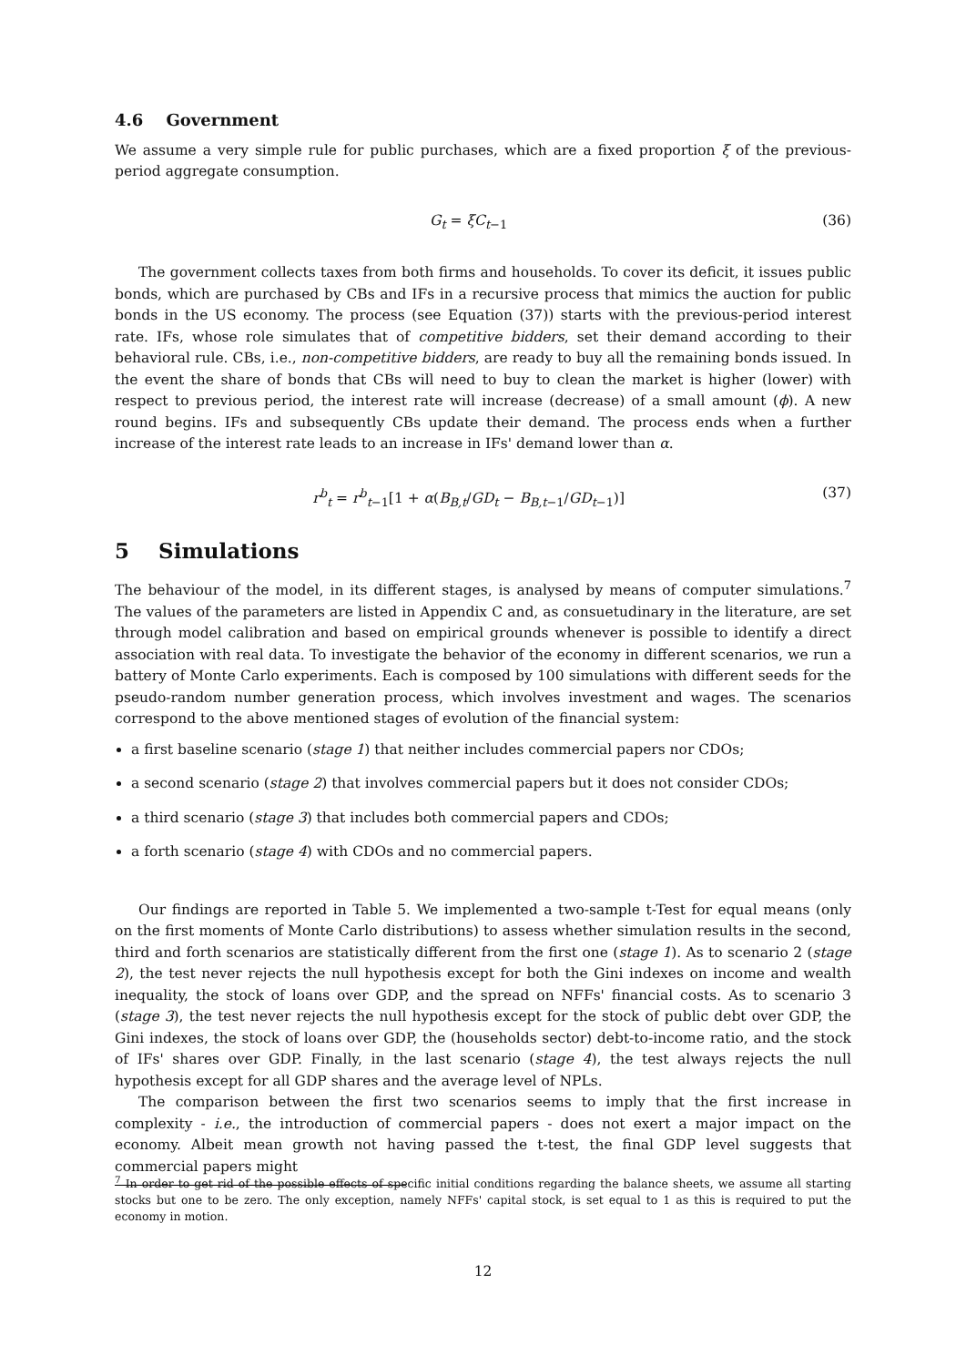4.6 Government
We assume a very simple rule for public purchases, which are a fixed proportion ξ of the previous-period aggregate consumption.
G<sub>t</sub> = ξC<sub>t−1</sub> (36)
The government collects taxes from both firms and households. To cover its deficit, it issues public bonds, which are purchased by CBs and IFs in a recursive process that mimics the auction for public bonds in the US economy. The process (see Equation (37)) starts with the previous-period interest rate. IFs, whose role simulates that of competitive bidders, set their demand according to their behavioral rule. CBs, i.e., non-competitive bidders, are ready to buy all the remaining bonds issued. In the event the share of bonds that CBs will need to buy to clean the market is higher (lower) with respect to previous period, the interest rate will increase (decrease) of a small amount (ϕ). A new round begins. IFs and subsequently CBs update their demand. The process ends when a further increase of the interest rate leads to an increase in IFs' demand lower than α.
r<sup>b</sup><sub>t</sub> = r<sup>b</sup><sub>t−1</sub>[1 + α(B<sub>B,t</sub>/GD<sub>t</sub> − B<sub>B,t−1</sub>/GD<sub>t−1</sub>)] (37)
5 Simulations
The behaviour of the model, in its different stages, is analysed by means of computer simulations.<sup>7</sup> The values of the parameters are listed in Appendix C and, as consuetudinary in the literature, are set through model calibration and based on empirical grounds whenever is possible to identify a direct association with real data. To investigate the behavior of the economy in different scenarios, we run a battery of Monte Carlo experiments. Each is composed by 100 simulations with different seeds for the pseudo-random number generation process, which involves investment and wages. The scenarios correspond to the above mentioned stages of evolution of the financial system:
a first baseline scenario (stage 1) that neither includes commercial papers nor CDOs;
a second scenario (stage 2) that involves commercial papers but it does not consider CDOs;
a third scenario (stage 3) that includes both commercial papers and CDOs;
a forth scenario (stage 4) with CDOs and no commercial papers.
Our findings are reported in Table 5. We implemented a two-sample t-Test for equal means (only on the first moments of Monte Carlo distributions) to assess whether simulation results in the second, third and forth scenarios are statistically different from the first one (stage 1). As to scenario 2 (stage 2), the test never rejects the null hypothesis except for both the Gini indexes on income and wealth inequality, the stock of loans over GDP, and the spread on NFFs' financial costs. As to scenario 3 (stage 3), the test never rejects the null hypothesis except for the stock of public debt over GDP, the Gini indexes, the stock of loans over GDP, the (households sector) debt-to-income ratio, and the stock of IFs' shares over GDP. Finally, in the last scenario (stage 4), the test always rejects the null hypothesis except for all GDP shares and the average level of NPLs.
The comparison between the first two scenarios seems to imply that the first increase in complexity - i.e., the introduction of commercial papers - does not exert a major impact on the economy. Albeit mean growth not having passed the t-test, the final GDP level suggests that commercial papers might
<sup>7</sup> In order to get rid of the possible effects of specific initial conditions regarding the balance sheets, we assume all starting stocks but one to be zero. The only exception, namely NFFs' capital stock, is set equal to 1 as this is required to put the economy in motion.
12